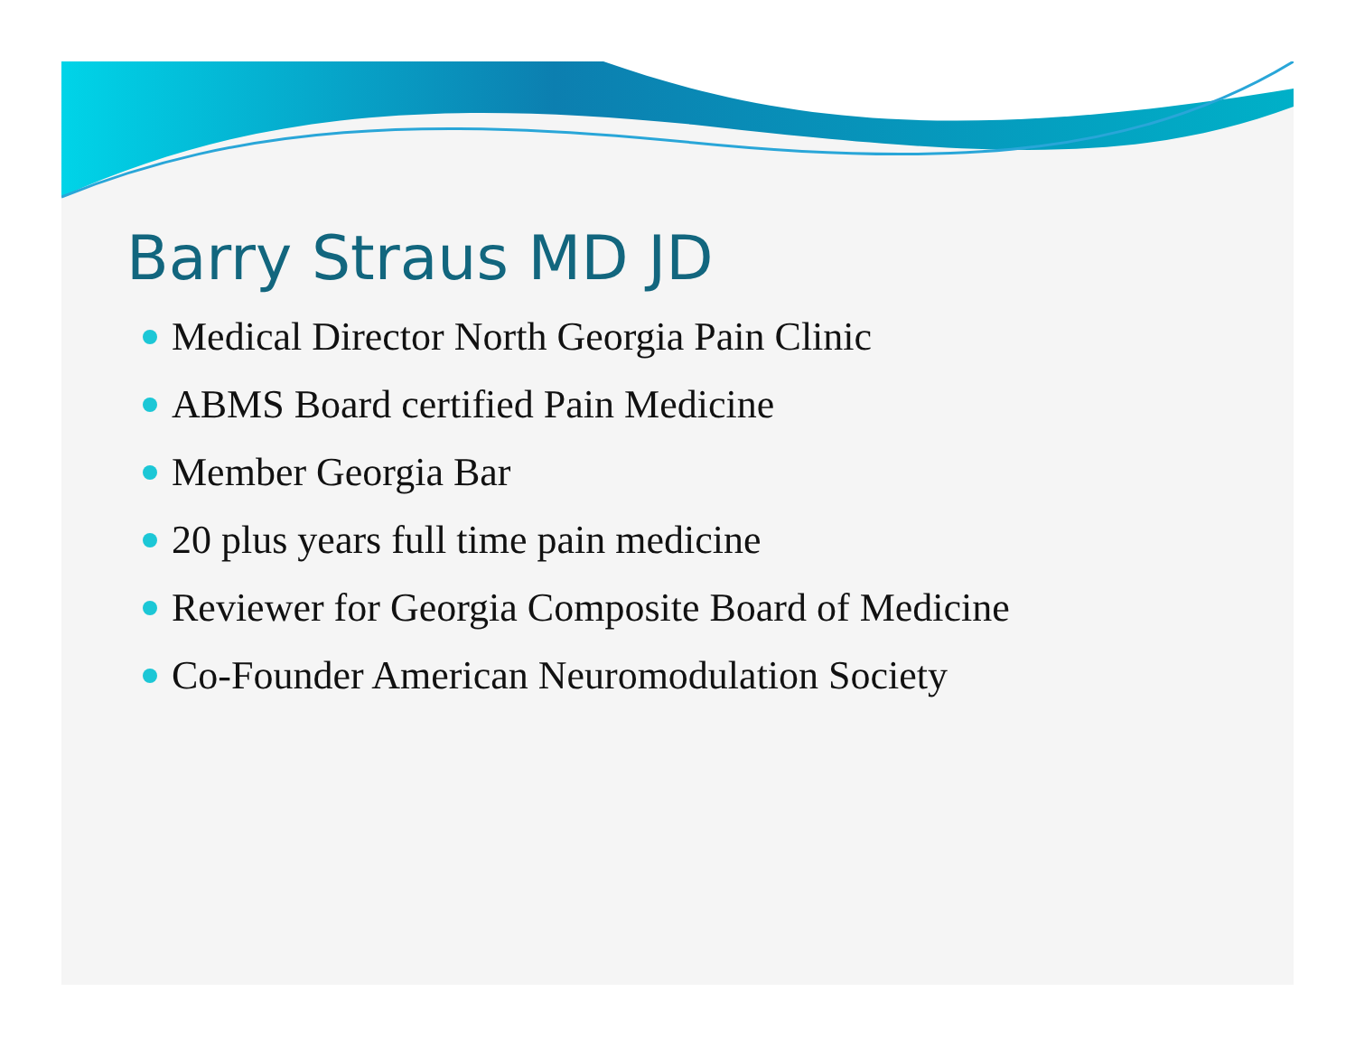Barry Straus MD JD
Medical Director North Georgia Pain Clinic
ABMS Board certified Pain Medicine
Member Georgia Bar
20 plus years full time pain medicine
Reviewer for Georgia Composite Board of Medicine
Co-Founder American Neuromodulation Society